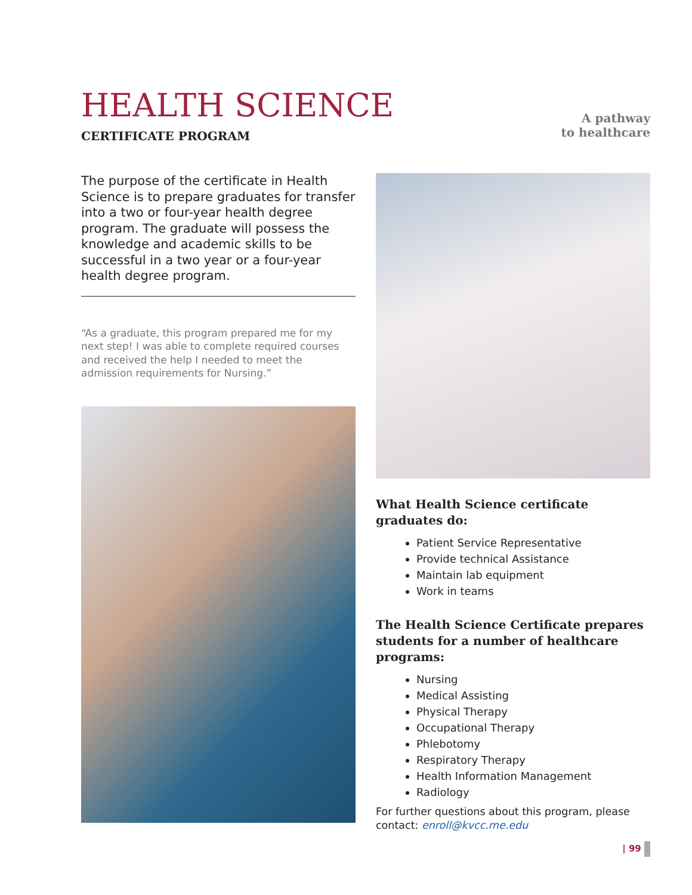HEALTH SCIENCE
CERTIFICATE PROGRAM
A pathway
to healthcare
The purpose of the certificate in Health Science is to prepare graduates for transfer into a two or four-year health degree program. The graduate will possess the knowledge and academic skills to be successful in a two year or a four-year health degree program.
“As a graduate, this program prepared me for my next step! I was able to complete required courses and received the help I needed to meet the admission requirements for Nursing.”
What Health Science certificate graduates do:
Patient Service Representative
Provide technical Assistance
Maintain lab equipment
Work in teams
The Health Science Certificate prepares students for a number of healthcare programs:
Nursing
Medical Assisting
Physical Therapy
Occupational Therapy
Phlebotomy
Respiratory Therapy
Health Information Management
Radiology
For further questions about this program, please contact: enroll@kvcc.me.edu
| 99